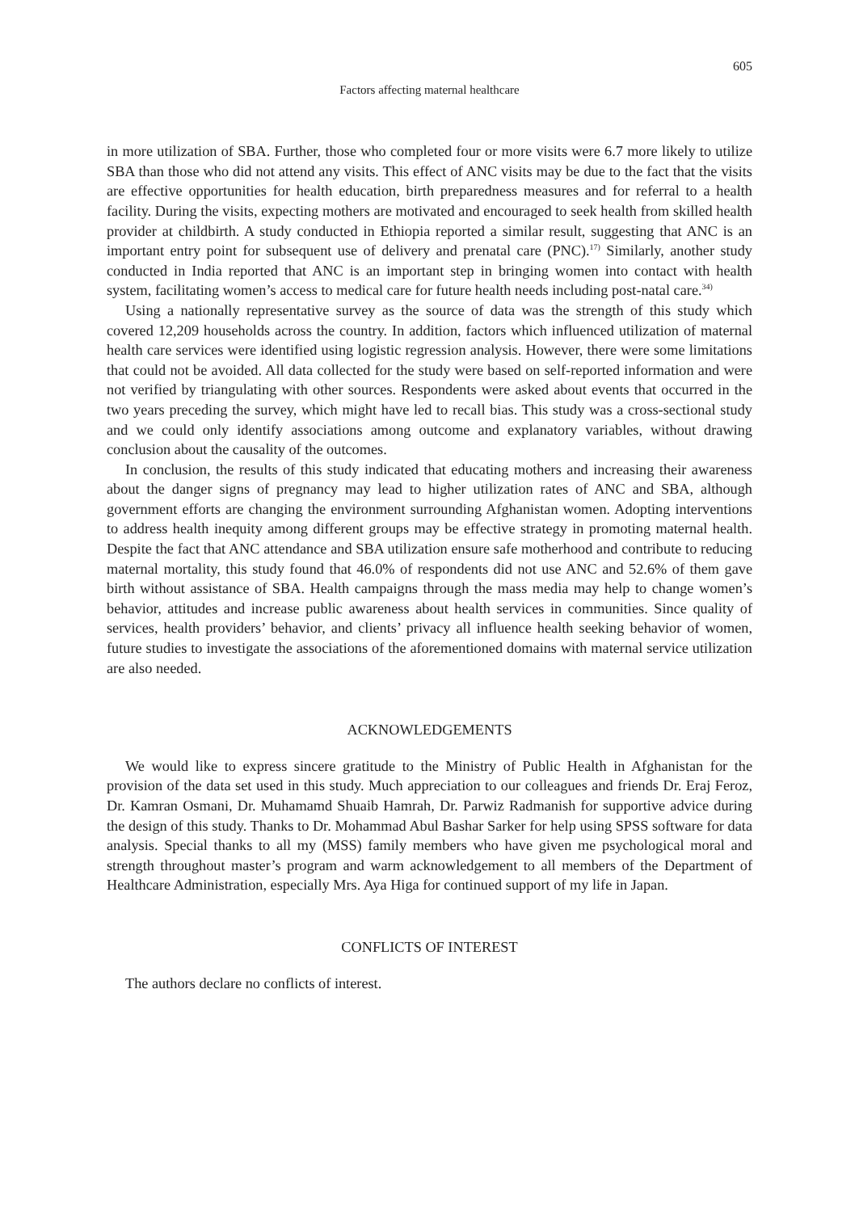605
Factors affecting maternal healthcare
in more utilization of SBA. Further, those who completed four or more visits were 6.7 more likely to utilize SBA than those who did not attend any visits. This effect of ANC visits may be due to the fact that the visits are effective opportunities for health education, birth preparedness measures and for referral to a health facility. During the visits, expecting mothers are motivated and encouraged to seek health from skilled health provider at childbirth. A study conducted in Ethiopia reported a similar result, suggesting that ANC is an important entry point for subsequent use of delivery and prenatal care (PNC).<sup>17)</sup> Similarly, another study conducted in India reported that ANC is an important step in bringing women into contact with health system, facilitating women’s access to medical care for future health needs including post-natal care.<sup>34)</sup>
Using a nationally representative survey as the source of data was the strength of this study which covered 12,209 households across the country. In addition, factors which influenced utilization of maternal health care services were identified using logistic regression analysis. However, there were some limitations that could not be avoided. All data collected for the study were based on self-reported information and were not verified by triangulating with other sources. Respondents were asked about events that occurred in the two years preceding the survey, which might have led to recall bias. This study was a cross-sectional study and we could only identify associations among outcome and explanatory variables, without drawing conclusion about the causality of the outcomes.
In conclusion, the results of this study indicated that educating mothers and increasing their awareness about the danger signs of pregnancy may lead to higher utilization rates of ANC and SBA, although government efforts are changing the environment surrounding Afghanistan women. Adopting interventions to address health inequity among different groups may be effective strategy in promoting maternal health. Despite the fact that ANC attendance and SBA utilization ensure safe motherhood and contribute to reducing maternal mortality, this study found that 46.0% of respondents did not use ANC and 52.6% of them gave birth without assistance of SBA. Health campaigns through the mass media may help to change women’s behavior, attitudes and increase public awareness about health services in communities. Since quality of services, health providers’ behavior, and clients’ privacy all influence health seeking behavior of women, future studies to investigate the associations of the aforementioned domains with maternal service utilization are also needed.
ACKNOWLEDGEMENTS
We would like to express sincere gratitude to the Ministry of Public Health in Afghanistan for the provision of the data set used in this study. Much appreciation to our colleagues and friends Dr. Eraj Feroz, Dr. Kamran Osmani, Dr. Muhamamd Shuaib Hamrah, Dr. Parwiz Radmanish for supportive advice during the design of this study. Thanks to Dr. Mohammad Abul Bashar Sarker for help using SPSS software for data analysis. Special thanks to all my (MSS) family members who have given me psychological moral and strength throughout master’s program and warm acknowledgement to all members of the Department of Healthcare Administration, especially Mrs. Aya Higa for continued support of my life in Japan.
CONFLICTS OF INTEREST
The authors declare no conflicts of interest.